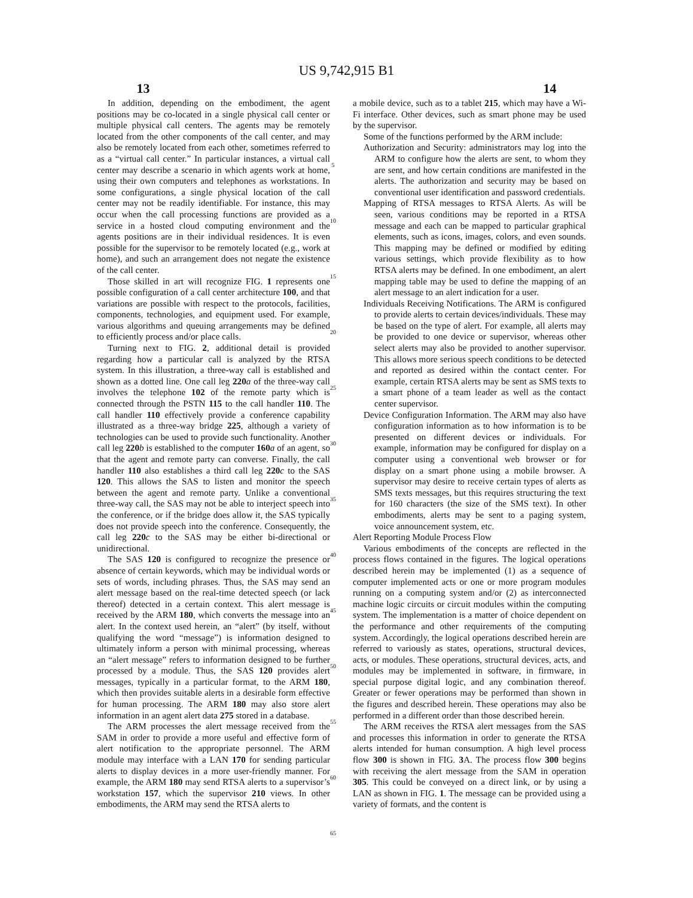US 9,742,915 B1
13 14
In addition, depending on the embodiment, the agent positions may be co-located in a single physical call center or multiple physical call centers. The agents may be remotely located from the other components of the call center, and may also be remotely located from each other, sometimes referred to as a “virtual call center.” In particular instances, a virtual call center may describe a scenario in which agents work at home, using their own computers and telephones as workstations. In some configurations, a single physical location of the call center may not be readily identifiable. For instance, this may occur when the call processing functions are provided as a service in a hosted cloud computing environment and the agents positions are in their individual residences. It is even possible for the supervisor to be remotely located (e.g., work at home), and such an arrangement does not negate the existence of the call center.
Those skilled in art will recognize FIG. 1 represents one possible configuration of a call center architecture 100, and that variations are possible with respect to the protocols, facilities, components, technologies, and equipment used. For example, various algorithms and queuing arrangements may be defined to efficiently process and/or place calls.
Turning next to FIG. 2, additional detail is provided regarding how a particular call is analyzed by the RTSA system. In this illustration, a three-way call is established and shown as a dotted line. One call leg 220 a of the three-way call involves the telephone 102 of the remote party which is connected through the PSTN 115 to the call handler 110. The call handler 110 effectively provide a conference capability illustrated as a three-way bridge 225, although a variety of technologies can be used to provide such functionality. Another call leg 220 b is established to the computer 160 a of an agent, so that the agent and remote party can converse. Finally, the call handler 110 also establishes a third call leg 220 c to the SAS 120. This allows the SAS to listen and monitor the speech between the agent and remote party. Unlike a conventional three-way call, the SAS may not be able to interject speech into the conference, or if the bridge does allow it, the SAS typically does not provide speech into the conference. Consequently, the call leg 220 c to the SAS may be either bi-directional or unidirectional.
The SAS 120 is configured to recognize the presence or absence of certain keywords, which may be individual words or sets of words, including phrases. Thus, the SAS may send an alert message based on the real-time detected speech (or lack thereof) detected in a certain context. This alert message is received by the ARM 180, which converts the message into an alert. In the context used herein, an “alert” (by itself, without qualifying the word “message”) is information designed to ultimately inform a person with minimal processing, whereas an “alert message” refers to information designed to be further processed by a module. Thus, the SAS 120 provides alert messages, typically in a particular format, to the ARM 180, which then provides suitable alerts in a desirable form effective for human processing. The ARM 180 may also store alert information in an agent alert data 275 stored in a database.
The ARM processes the alert message received from the SAM in order to provide a more useful and effective form of alert notification to the appropriate personnel. The ARM module may interface with a LAN 170 for sending particular alerts to display devices in a more user-friendly manner. For example, the ARM 180 may send RTSA alerts to a supervisor’s workstation 157, which the supervisor 210 views. In other embodiments, the ARM may send the RTSA alerts to
5
10
15
20
25
30
35
40
45
50
55
60
65
a mobile device, such as to a tablet 215, which may have a Wi-Fi interface. Other devices, such as smart phone may be used by the supervisor.
Some of the functions performed by the ARM include:
Authorization and Security: administrators may log into the ARM to configure how the alerts are sent, to whom they are sent, and how certain conditions are manifested in the alerts. The authorization and security may be based on conventional user identification and password credentials.
Mapping of RTSA messages to RTSA Alerts. As will be seen, various conditions may be reported in a RTSA message and each can be mapped to particular graphical elements, such as icons, images, colors, and even sounds. This mapping may be defined or modified by editing various settings, which provide flexibility as to how RTSA alerts may be defined. In one embodiment, an alert mapping table may be used to define the mapping of an alert message to an alert indication for a user.
Individuals Receiving Notifications. The ARM is configured to provide alerts to certain devices/individuals. These may be based on the type of alert. For example, all alerts may be provided to one device or supervisor, whereas other select alerts may also be provided to another supervisor. This allows more serious speech conditions to be detected and reported as desired within the contact center. For example, certain RTSA alerts may be sent as SMS texts to a smart phone of a team leader as well as the contact center supervisor.
Device Configuration Information. The ARM may also have configuration information as to how information is to be presented on different devices or individuals. For example, information may be configured for display on a computer using a conventional web browser or for display on a smart phone using a mobile browser. A supervisor may desire to receive certain types of alerts as SMS texts messages, but this requires structuring the text for 160 characters (the size of the SMS text). In other embodiments, alerts may be sent to a paging system, voice announcement system, etc.
Alert Reporting Module Process Flow
Various embodiments of the concepts are reflected in the process flows contained in the figures. The logical operations described herein may be implemented (1) as a sequence of computer implemented acts or one or more program modules running on a computing system and/or (2) as interconnected machine logic circuits or circuit modules within the computing system. The implementation is a matter of choice dependent on the performance and other requirements of the computing system. Accordingly, the logical operations described herein are referred to variously as states, operations, structural devices, acts, or modules. These operations, structural devices, acts, and modules may be implemented in software, in firmware, in special purpose digital logic, and any combination thereof. Greater or fewer operations may be performed than shown in the figures and described herein. These operations may also be performed in a different order than those described herein.
The ARM receives the RTSA alert messages from the SAS and processes this information in order to generate the RTSA alerts intended for human consumption. A high level process flow 300 is shown in FIG. 3 A. The process flow 300 begins with receiving the alert message from the SAM in operation 305. This could be conveyed on a direct link, or by using a LAN as shown in FIG. 1. The message can be provided using a variety of formats, and the content is